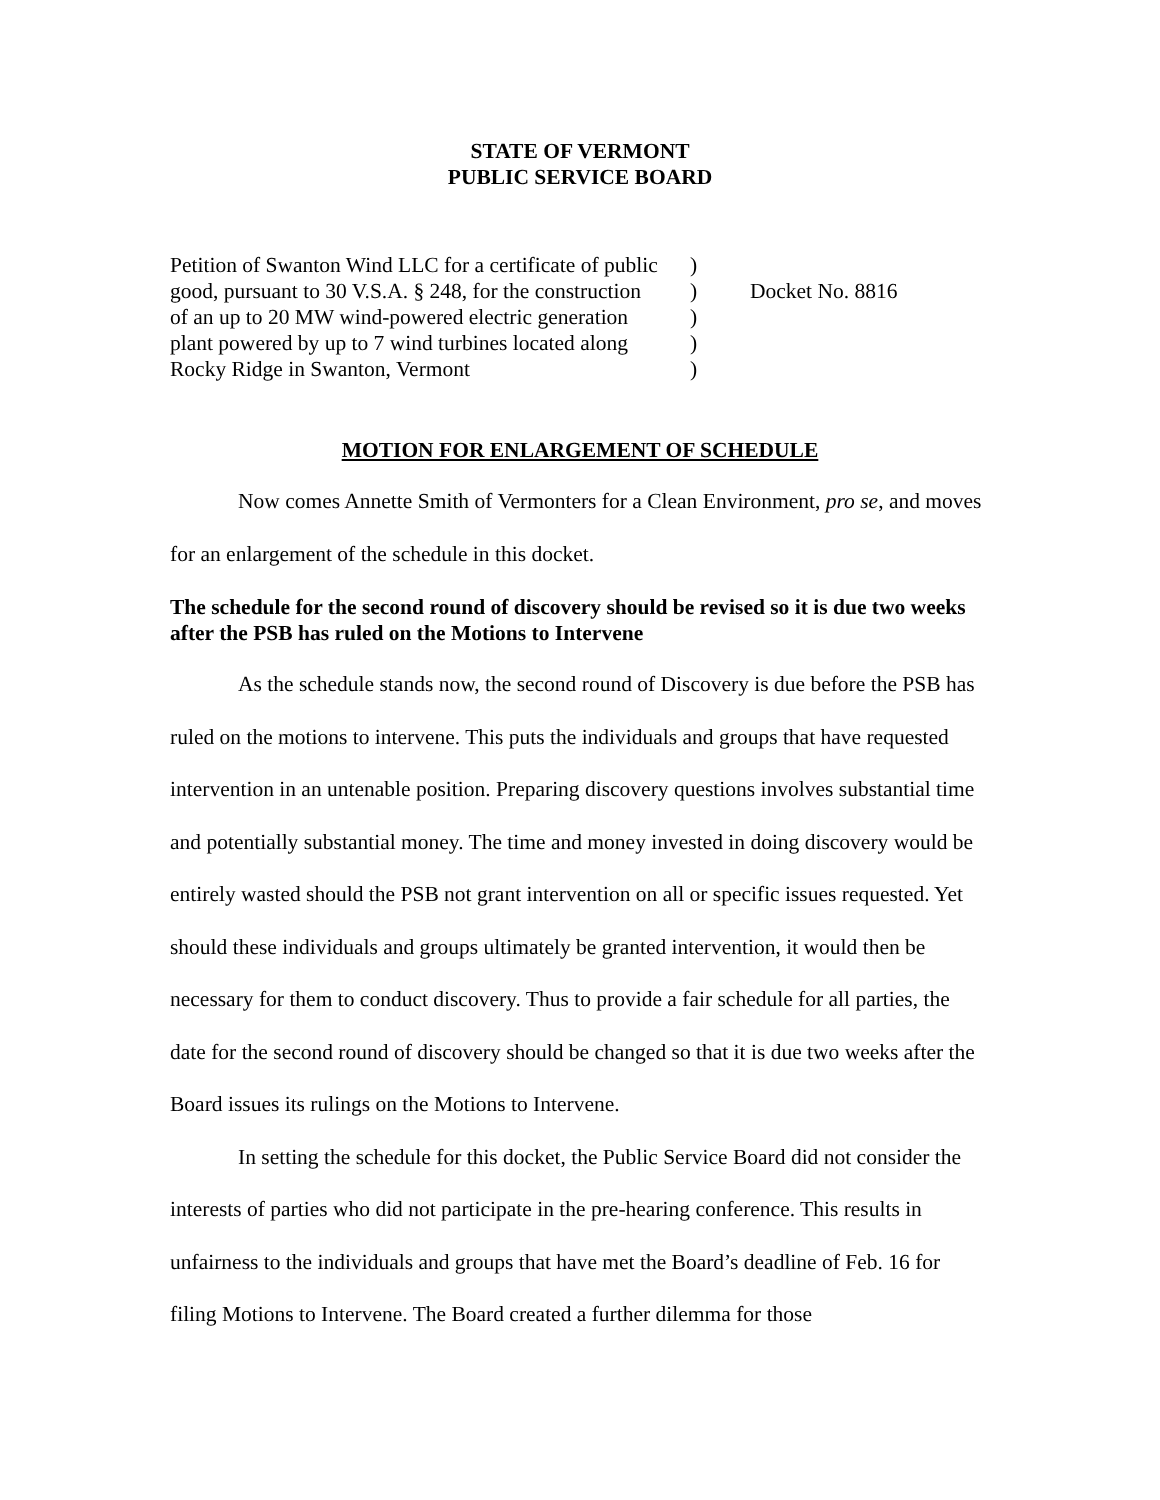STATE OF VERMONT
PUBLIC SERVICE BOARD
Petition of Swanton Wind LLC for a certificate of public
good, pursuant to 30 V.S.A. § 248, for the construction
of an up to 20 MW wind-powered electric generation
plant powered by up to 7 wind turbines located along
Rocky Ridge in Swanton, Vermont
)
)
)
)
)
Docket No. 8816
MOTION FOR ENLARGEMENT OF SCHEDULE
Now comes Annette Smith of Vermonters for a Clean Environment, pro se, and moves for an enlargement of the schedule in this docket.
The schedule for the second round of discovery should be revised so it is due two weeks after the PSB has ruled on the Motions to Intervene
As the schedule stands now, the second round of Discovery is due before the PSB has ruled on the motions to intervene. This puts the individuals and groups that have requested intervention in an untenable position. Preparing discovery questions involves substantial time and potentially substantial money. The time and money invested in doing discovery would be entirely wasted should the PSB not grant intervention on all or specific issues requested. Yet should these individuals and groups ultimately be granted intervention, it would then be necessary for them to conduct discovery. Thus to provide a fair schedule for all parties, the date for the second round of discovery should be changed so that it is due two weeks after the Board issues its rulings on the Motions to Intervene.
In setting the schedule for this docket, the Public Service Board did not consider the interests of parties who did not participate in the pre-hearing conference. This results in unfairness to the individuals and groups that have met the Board’s deadline of Feb. 16 for filing Motions to Intervene. The Board created a further dilemma for those